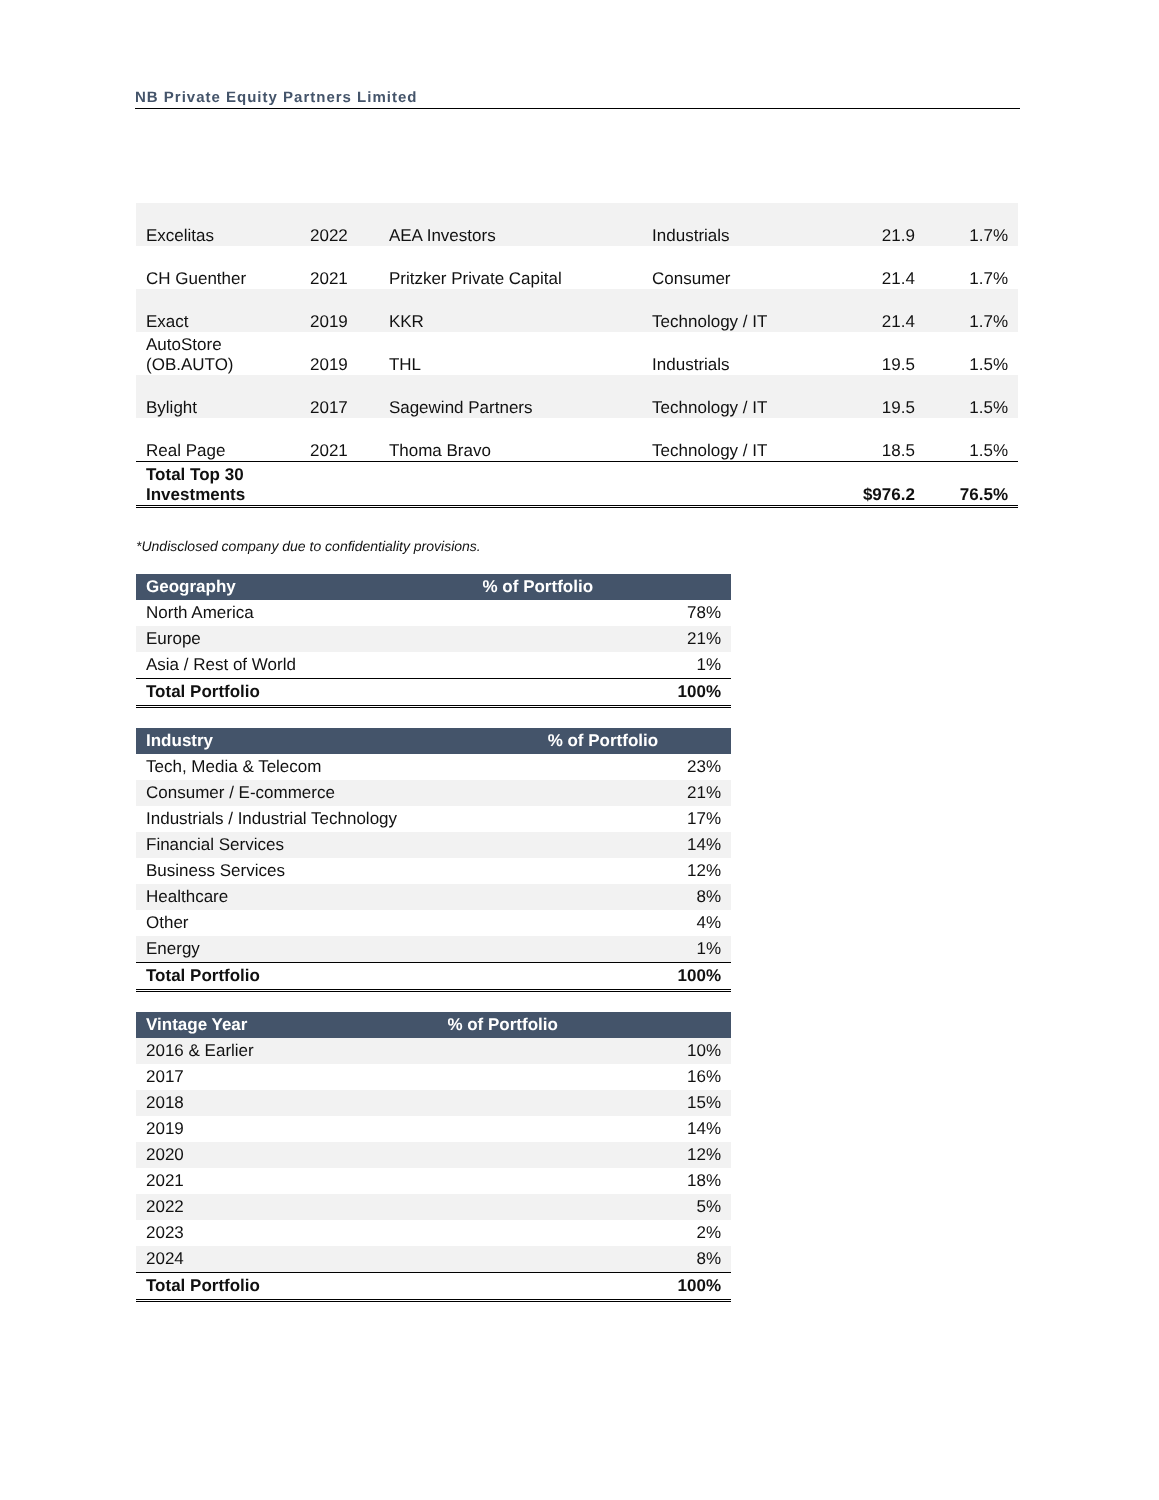NB Private Equity Partners Limited
| Excelitas | 2022 | AEA Investors | Industrials | 21.9 | 1.7% |
| CH Guenther | 2021 | Pritzker Private Capital | Consumer | 21.4 | 1.7% |
| Exact | 2019 | KKR | Technology / IT | 21.4 | 1.7% |
| AutoStore (OB.AUTO) | 2019 | THL | Industrials | 19.5 | 1.5% |
| Bylight | 2017 | Sagewind Partners | Technology / IT | 19.5 | 1.5% |
| Real Page | 2021 | Thoma Bravo | Technology / IT | 18.5 | 1.5% |
| Total Top 30 Investments | | | | $976.2 | 76.5% |
*Undisclosed company due to confidentiality provisions.
| Geography | % of Portfolio |
| --- | --- |
| North America | 78% |
| Europe | 21% |
| Asia / Rest of World | 1% |
| Total Portfolio | 100% |
| Industry | % of Portfolio |
| --- | --- |
| Tech, Media & Telecom | 23% |
| Consumer / E-commerce | 21% |
| Industrials / Industrial Technology | 17% |
| Financial Services | 14% |
| Business Services | 12% |
| Healthcare | 8% |
| Other | 4% |
| Energy | 1% |
| Total Portfolio | 100% |
| Vintage Year | % of Portfolio |
| --- | --- |
| 2016 & Earlier | 10% |
| 2017 | 16% |
| 2018 | 15% |
| 2019 | 14% |
| 2020 | 12% |
| 2021 | 18% |
| 2022 | 5% |
| 2023 | 2% |
| 2024 | 8% |
| Total Portfolio | 100% |